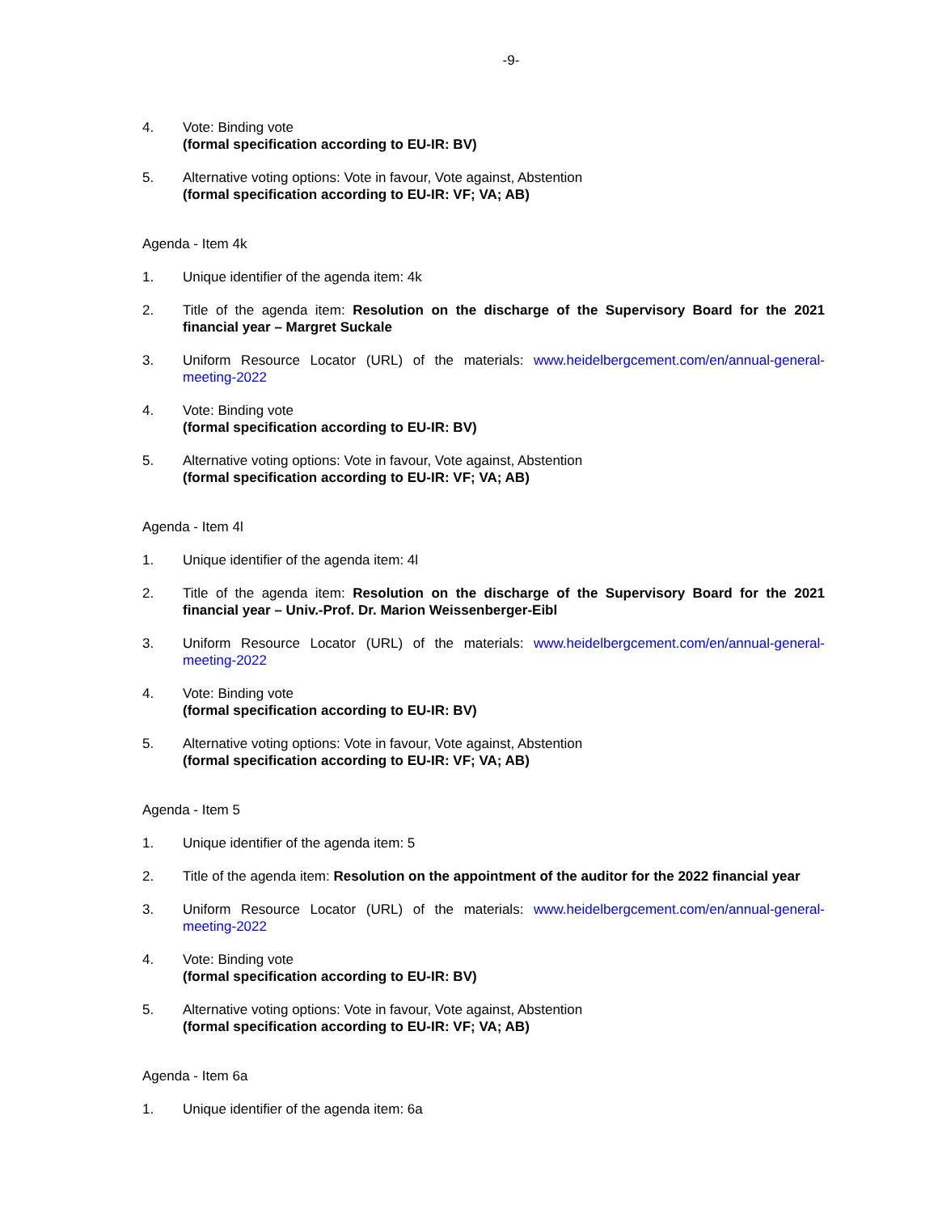-9-
4. Vote: Binding vote
(formal specification according to EU-IR: BV)
5. Alternative voting options: Vote in favour, Vote against, Abstention
(formal specification according to EU-IR: VF; VA; AB)
Agenda - Item 4k
1. Unique identifier of the agenda item: 4k
2. Title of the agenda item: Resolution on the discharge of the Supervisory Board for the 2021 financial year – Margret Suckale
3. Uniform Resource Locator (URL) of the materials: www.heidelbergcement.com/en/annual-general-meeting-2022
4. Vote: Binding vote
(formal specification according to EU-IR: BV)
5. Alternative voting options: Vote in favour, Vote against, Abstention
(formal specification according to EU-IR: VF; VA; AB)
Agenda - Item 4l
1. Unique identifier of the agenda item: 4l
2. Title of the agenda item: Resolution on the discharge of the Supervisory Board for the 2021 financial year – Univ.-Prof. Dr. Marion Weissenberger-Eibl
3. Uniform Resource Locator (URL) of the materials: www.heidelbergcement.com/en/annual-general-meeting-2022
4. Vote: Binding vote
(formal specification according to EU-IR: BV)
5. Alternative voting options: Vote in favour, Vote against, Abstention
(formal specification according to EU-IR: VF; VA; AB)
Agenda - Item 5
1. Unique identifier of the agenda item: 5
2. Title of the agenda item: Resolution on the appointment of the auditor for the 2022 financial year
3. Uniform Resource Locator (URL) of the materials: www.heidelbergcement.com/en/annual-general-meeting-2022
4. Vote: Binding vote
(formal specification according to EU-IR: BV)
5. Alternative voting options: Vote in favour, Vote against, Abstention
(formal specification according to EU-IR: VF; VA; AB)
Agenda - Item 6a
1. Unique identifier of the agenda item: 6a